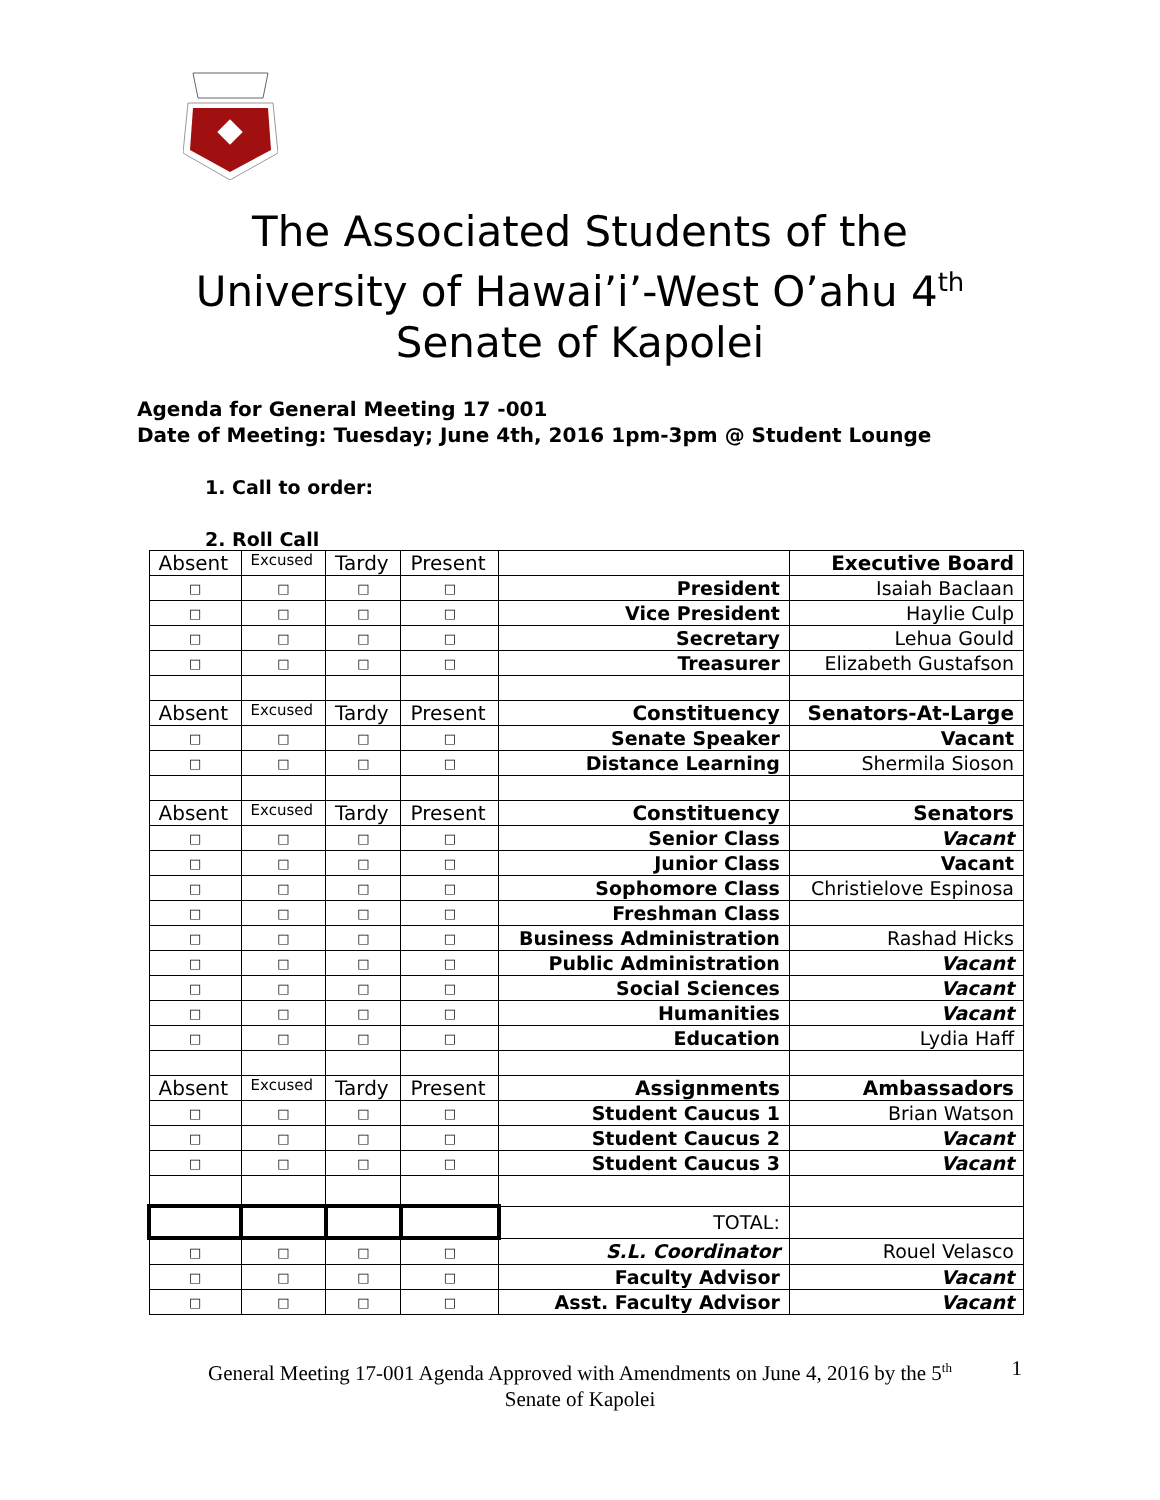The Associated Students of the
University of Hawai’i’-West O’ahu 4<sup>th</sup>
Senate of Kapolei
Agenda for General Meeting 17 -001
Date of Meeting: Tuesday; June 4th, 2016 1pm-3pm @ Student Lounge
1. Call to order:
2. Roll Call
| Absent | Excused | Tardy | Present | | Executive Board |
| □ | □ | □ | □ | President | Isaiah Baclaan |
| □ | □ | □ | □ | Vice President | Haylie Culp |
| □ | □ | □ | □ | Secretary | Lehua Gould |
| □ | □ | □ | □ | Treasurer | Elizabeth Gustafson |
| Absent | Excused | Tardy | Present | Constituency | Senators-At-Large |
| □ | □ | □ | □ | Senate Speaker | Vacant |
| □ | □ | □ | □ | Distance Learning | Shermila Sioson |
| Absent | Excused | Tardy | Present | Constituency | Senators |
| □ | □ | □ | □ | Senior Class | Vacant |
| □ | □ | □ | □ | Junior Class | Vacant |
| □ | □ | □ | □ | Sophomore Class | Christielove Espinosa |
| □ | □ | □ | □ | Freshman Class | |
| □ | □ | □ | □ | Business Administration | Rashad Hicks |
| □ | □ | □ | □ | Public Administration | Vacant |
| □ | □ | □ | □ | Social Sciences | Vacant |
| □ | □ | □ | □ | Humanities | Vacant |
| □ | □ | □ | □ | Education | Lydia Haff |
| Absent | Excused | Tardy | Present | Assignments | Ambassadors |
| □ | □ | □ | □ | Student Caucus 1 | Brian Watson |
| □ | □ | □ | □ | Student Caucus 2 | Vacant |
| □ | □ | □ | □ | Student Caucus 3 | Vacant |
| | | | | TOTAL: | |
| □ | □ | □ | □ | S.L. Coordinator | Rouel Velasco |
| □ | □ | □ | □ | Faculty Advisor | Vacant |
| □ | □ | □ | □ | Asst. Faculty Advisor | Vacant |
General Meeting 17-001 Agenda Approved with Amendments on June 4, 2016 by the 5<sup>th</sup>
Senate of Kapolei
1